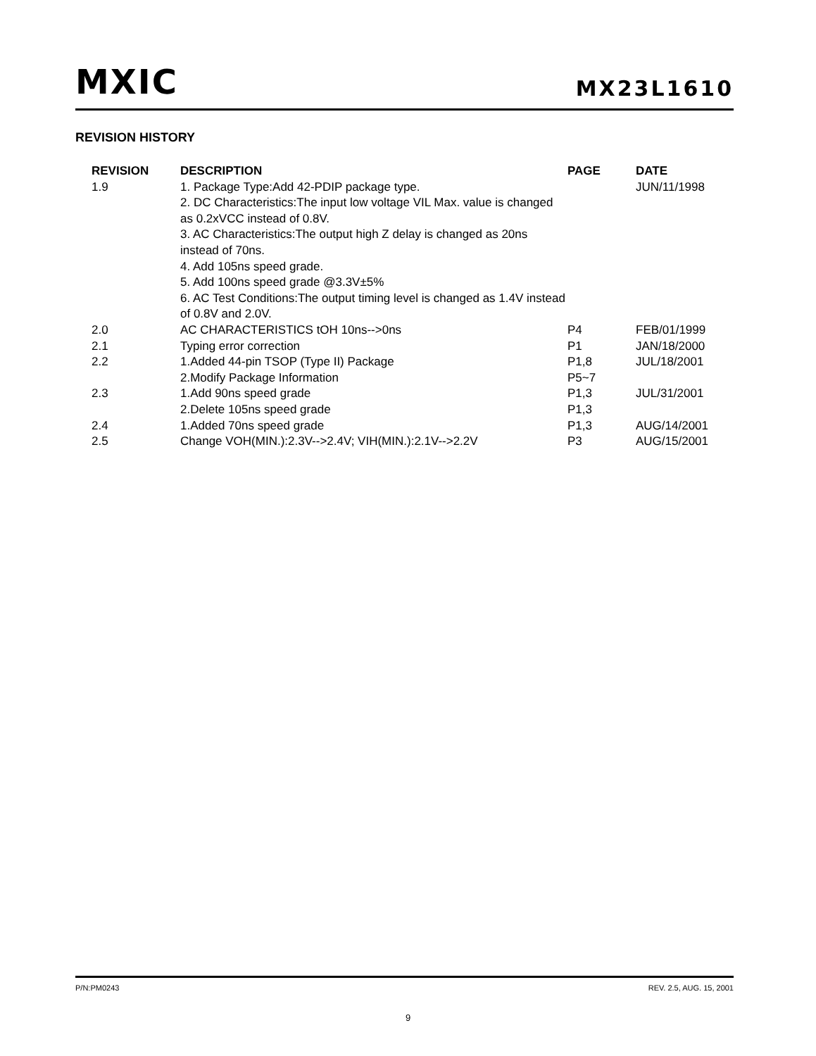MXIC MX23L1610
REVISION HISTORY
| REVISION | DESCRIPTION | PAGE | DATE |
| --- | --- | --- | --- |
| 1.9 | 1. Package Type:Add 42-PDIP package type. 2. DC Characteristics:The input low voltage VIL Max. value is changed as 0.2xVCC instead of 0.8V. 3. AC Characteristics:The output high Z delay is changed as 20ns instead of 70ns. 4. Add 105ns speed grade. 5. Add 100ns speed grade @3.3V±5% 6. AC Test Conditions:The output timing level is changed as 1.4V instead of 0.8V and 2.0V. | | JUN/11/1998 |
| 2.0 | AC CHARACTERISTICS tOH 10ns-->0ns | P4 | FEB/01/1999 |
| 2.1 | Typing error correction | P1 | JAN/18/2000 |
| 2.2 | 1.Added 44-pin TSOP (Type II) Package | P1,8 | JUL/18/2001 |
| | 2.Modify Package Information | P5~7 | |
| 2.3 | 1.Add 90ns speed grade | P1,3 | JUL/31/2001 |
| | 2.Delete 105ns speed grade | P1,3 | |
| 2.4 | 1.Added 70ns speed grade | P1,3 | AUG/14/2001 |
| 2.5 | Change VOH(MIN.):2.3V-->2.4V; VIH(MIN.):2.1V-->2.2V | P3 | AUG/15/2001 |
P/N:PM0243 REV. 2.5, AUG. 15, 2001
9